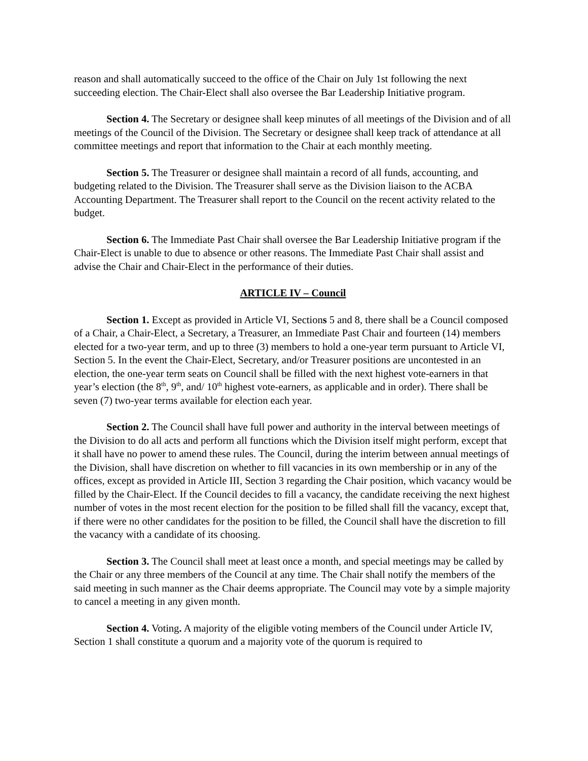reason and shall automatically succeed to the office of the Chair on July 1st following the next succeeding election. The Chair-Elect shall also oversee the Bar Leadership Initiative program.
Section 4. The Secretary or designee shall keep minutes of all meetings of the Division and of all meetings of the Council of the Division. The Secretary or designee shall keep track of attendance at all committee meetings and report that information to the Chair at each monthly meeting.
Section 5. The Treasurer or designee shall maintain a record of all funds, accounting, and budgeting related to the Division. The Treasurer shall serve as the Division liaison to the ACBA Accounting Department. The Treasurer shall report to the Council on the recent activity related to the budget.
Section 6. The Immediate Past Chair shall oversee the Bar Leadership Initiative program if the Chair-Elect is unable to due to absence or other reasons. The Immediate Past Chair shall assist and advise the Chair and Chair-Elect in the performance of their duties.
ARTICLE IV – Council
Section 1. Except as provided in Article VI, Sections 5 and 8, there shall be a Council composed of a Chair, a Chair-Elect, a Secretary, a Treasurer, an Immediate Past Chair and fourteen (14) members elected for a two-year term, and up to three (3) members to hold a one-year term pursuant to Article VI, Section 5. In the event the Chair-Elect, Secretary, and/or Treasurer positions are uncontested in an election, the one-year term seats on Council shall be filled with the next highest vote-earners in that year’s election (the 8<sup>th</sup>, 9<sup>th</sup>, and/ 10<sup>th</sup> highest vote-earners, as applicable and in order). There shall be seven (7) two-year terms available for election each year.
Section 2. The Council shall have full power and authority in the interval between meetings of the Division to do all acts and perform all functions which the Division itself might perform, except that it shall have no power to amend these rules. The Council, during the interim between annual meetings of the Division, shall have discretion on whether to fill vacancies in its own membership or in any of the offices, except as provided in Article III, Section 3 regarding the Chair position, which vacancy would be filled by the Chair-Elect. If the Council decides to fill a vacancy, the candidate receiving the next highest number of votes in the most recent election for the position to be filled shall fill the vacancy, except that, if there were no other candidates for the position to be filled, the Council shall have the discretion to fill the vacancy with a candidate of its choosing.
Section 3. The Council shall meet at least once a month, and special meetings may be called by the Chair or any three members of the Council at any time. The Chair shall notify the members of the said meeting in such manner as the Chair deems appropriate. The Council may vote by a simple majority to cancel a meeting in any given month.
Section 4. Voting. A majority of the eligible voting members of the Council under Article IV, Section 1 shall constitute a quorum and a majority vote of the quorum is required to